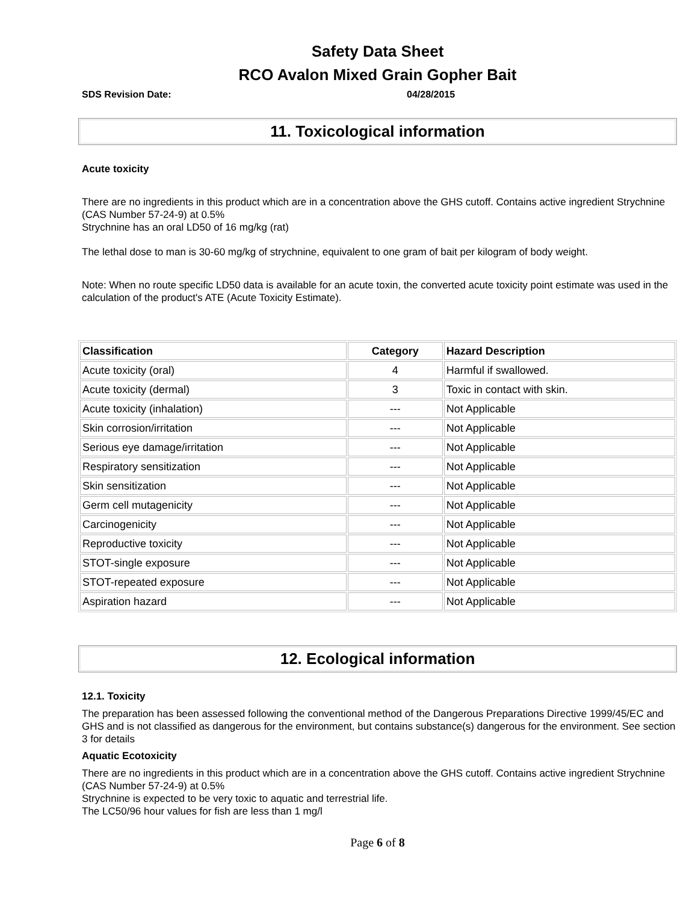Safety Data Sheet
RCO Avalon Mixed Grain Gopher Bait
SDS Revision Date: 04/28/2015
11. Toxicological information
Acute toxicity
There are no ingredients in this product which are in a concentration above the GHS cutoff. Contains active ingredient Strychnine (CAS Number 57-24-9) at 0.5%
Strychnine has an oral LD50 of 16 mg/kg (rat)
The lethal dose to man is 30-60 mg/kg of strychnine, equivalent to one gram of bait per kilogram of body weight.
Note: When no route specific LD50 data is available for an acute toxin, the converted acute toxicity point estimate was used in the calculation of the product's ATE (Acute Toxicity Estimate).
| Classification | Category | Hazard Description |
| --- | --- | --- |
| Acute toxicity (oral) | 4 | Harmful if swallowed. |
| Acute toxicity (dermal) | 3 | Toxic in contact with skin. |
| Acute toxicity (inhalation) | --- | Not Applicable |
| Skin corrosion/irritation | --- | Not Applicable |
| Serious eye damage/irritation | --- | Not Applicable |
| Respiratory sensitization | --- | Not Applicable |
| Skin sensitization | --- | Not Applicable |
| Germ cell mutagenicity | --- | Not Applicable |
| Carcinogenicity | --- | Not Applicable |
| Reproductive toxicity | --- | Not Applicable |
| STOT-single exposure | --- | Not Applicable |
| STOT-repeated exposure | --- | Not Applicable |
| Aspiration hazard | --- | Not Applicable |
12. Ecological information
12.1. Toxicity
The preparation has been assessed following the conventional method of the Dangerous Preparations Directive 1999/45/EC and GHS and is not classified as dangerous for the environment, but contains substance(s) dangerous for the environment. See section 3 for details
Aquatic Ecotoxicity
There are no ingredients in this product which are in a concentration above the GHS cutoff. Contains active ingredient Strychnine (CAS Number 57-24-9) at 0.5%
Strychnine is expected to be very toxic to aquatic and terrestrial life.
The LC50/96 hour values for fish are less than 1 mg/l
Page 6 of 8